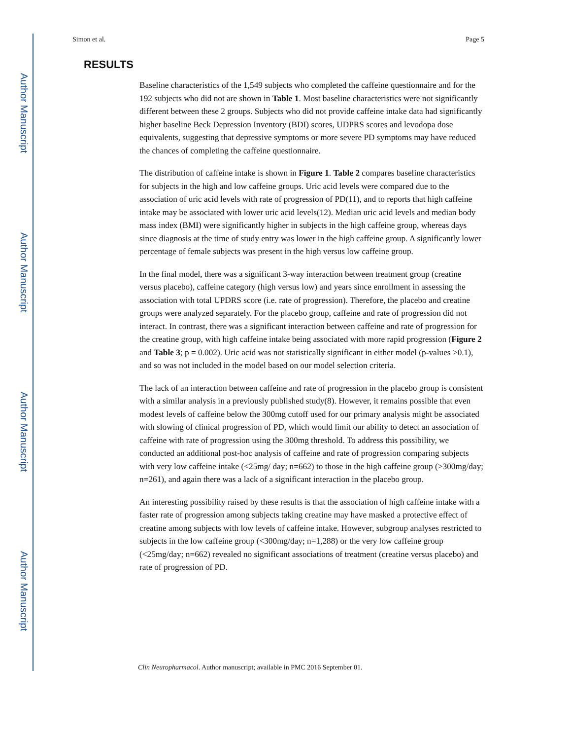Author Manuscript
Author Manuscript
Author Manuscript
Author Manuscript
Simon et al. Page 5
RESULTS
Baseline characteristics of the 1,549 subjects who completed the caffeine questionnaire and for the 192 subjects who did not are shown in Table 1. Most baseline characteristics were not significantly different between these 2 groups. Subjects who did not provide caffeine intake data had significantly higher baseline Beck Depression Inventory (BDI) scores, UDPRS scores and levodopa dose equivalents, suggesting that depressive symptoms or more severe PD symptoms may have reduced the chances of completing the caffeine questionnaire.
The distribution of caffeine intake is shown in Figure 1. Table 2 compares baseline characteristics for subjects in the high and low caffeine groups. Uric acid levels were compared due to the association of uric acid levels with rate of progression of PD(11), and to reports that high caffeine intake may be associated with lower uric acid levels(12). Median uric acid levels and median body mass index (BMI) were significantly higher in subjects in the high caffeine group, whereas days since diagnosis at the time of study entry was lower in the high caffeine group. A significantly lower percentage of female subjects was present in the high versus low caffeine group.
In the final model, there was a significant 3-way interaction between treatment group (creatine versus placebo), caffeine category (high versus low) and years since enrollment in assessing the association with total UPDRS score (i.e. rate of progression). Therefore, the placebo and creatine groups were analyzed separately. For the placebo group, caffeine and rate of progression did not interact. In contrast, there was a significant interaction between caffeine and rate of progression for the creatine group, with high caffeine intake being associated with more rapid progression (Figure 2 and Table 3; p = 0.002). Uric acid was not statistically significant in either model (p-values >0.1), and so was not included in the model based on our model selection criteria.
The lack of an interaction between caffeine and rate of progression in the placebo group is consistent with a similar analysis in a previously published study(8). However, it remains possible that even modest levels of caffeine below the 300mg cutoff used for our primary analysis might be associated with slowing of clinical progression of PD, which would limit our ability to detect an association of caffeine with rate of progression using the 300mg threshold. To address this possibility, we conducted an additional post-hoc analysis of caffeine and rate of progression comparing subjects with very low caffeine intake (<25mg/ day; n=662) to those in the high caffeine group (>300mg/day; n=261), and again there was a lack of a significant interaction in the placebo group.
An interesting possibility raised by these results is that the association of high caffeine intake with a faster rate of progression among subjects taking creatine may have masked a protective effect of creatine among subjects with low levels of caffeine intake. However, subgroup analyses restricted to subjects in the low caffeine group (<300mg/day; n=1,288) or the very low caffeine group (<25mg/day; n=662) revealed no significant associations of treatment (creatine versus placebo) and rate of progression of PD.
Clin Neuropharmacol. Author manuscript; available in PMC 2016 September 01.